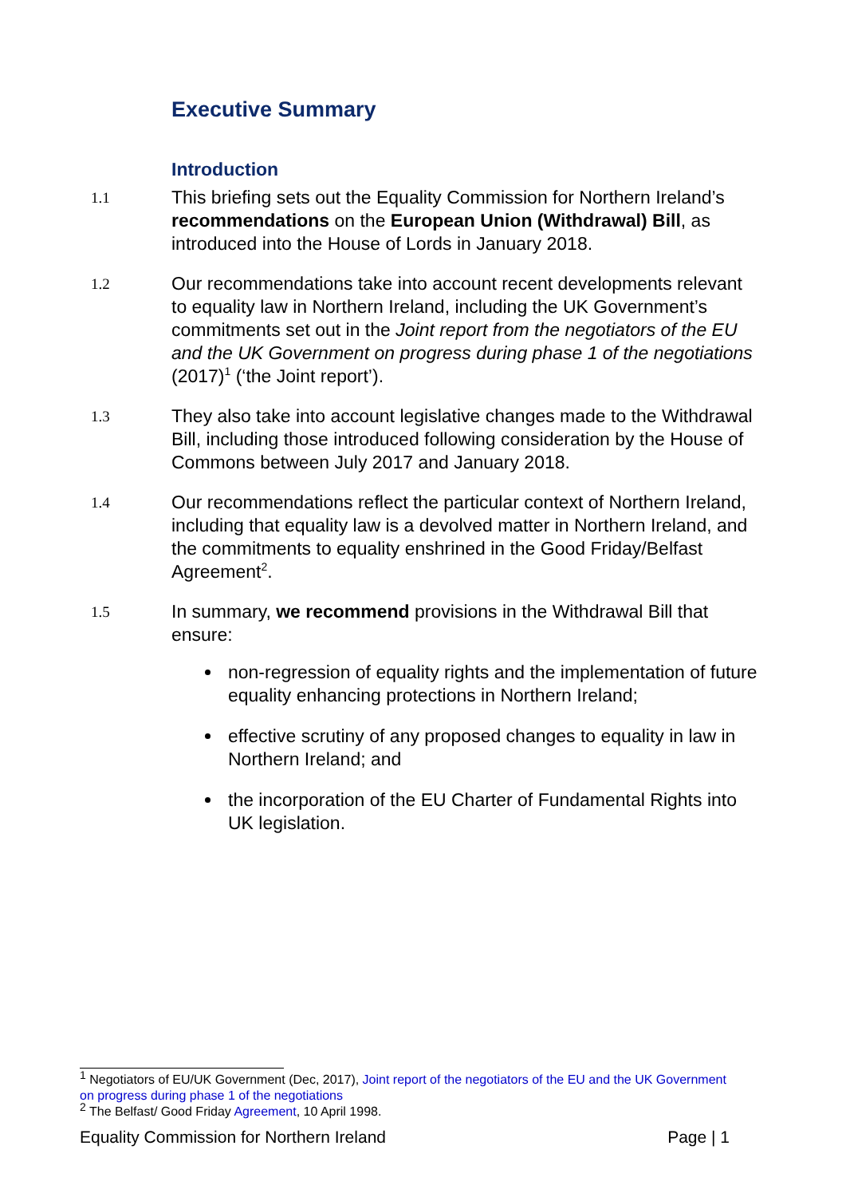Executive Summary
Introduction
1.1
This briefing sets out the Equality Commission for Northern Ireland’s recommendations on the European Union (Withdrawal) Bill, as introduced into the House of Lords in January 2018.
1.2
Our recommendations take into account recent developments relevant to equality law in Northern Ireland, including the UK Government’s commitments set out in the Joint report from the negotiators of the EU and the UK Government on progress during phase 1 of the negotiations (2017)<sup>1</sup> (‘the Joint report’).
1.3
They also take into account legislative changes made to the Withdrawal Bill, including those introduced following consideration by the House of Commons between July 2017 and January 2018.
1.4
Our recommendations reflect the particular context of Northern Ireland, including that equality law is a devolved matter in Northern Ireland, and the commitments to equality enshrined in the Good Friday/Belfast Agreement<sup>2</sup>.
1.5
In summary, we recommend provisions in the Withdrawal Bill that ensure:
non-regression of equality rights and the implementation of future equality enhancing protections in Northern Ireland;
effective scrutiny of any proposed changes to equality in law in Northern Ireland; and
the incorporation of the EU Charter of Fundamental Rights into UK legislation.
<sup>1</sup> Negotiators of EU/UK Government (Dec, 2017), Joint report of the negotiators of the EU and the UK Government on progress during phase 1 of the negotiations
<sup>2</sup> The Belfast/ Good Friday Agreement, 10 April 1998.
Equality Commission for Northern Ireland Page | 1